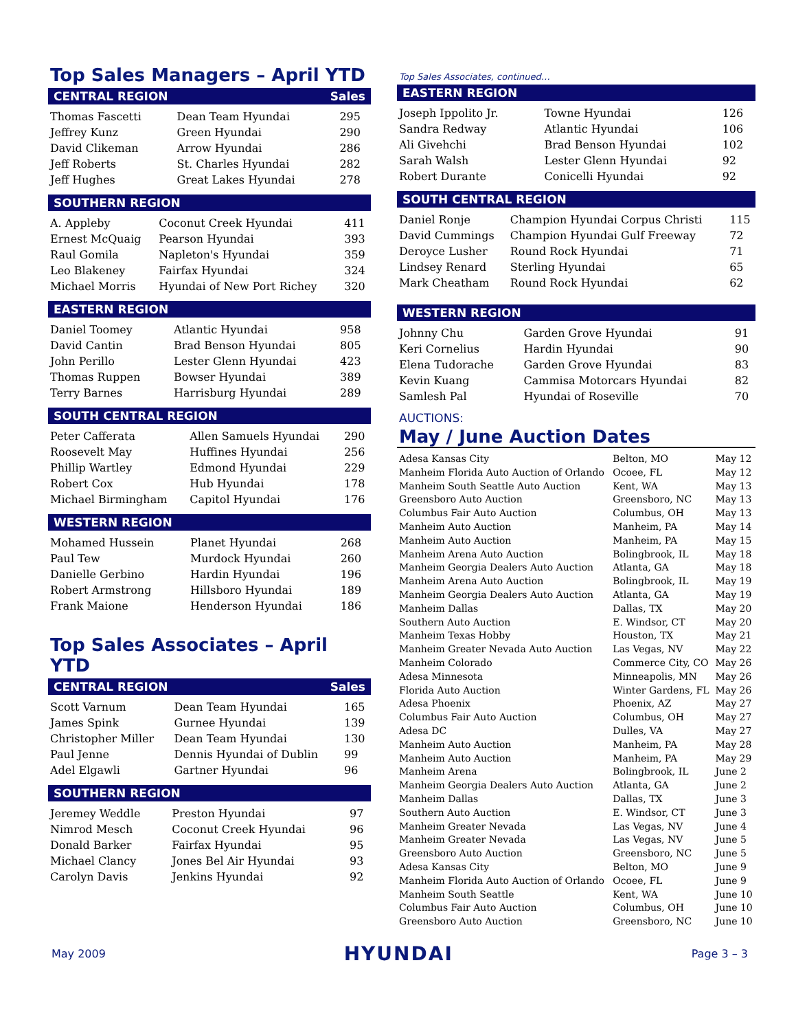Top Sales Managers – April YTD
CENTRAL REGION Sales
| Thomas Fascetti | Dean Team Hyundai | 295 |
| Jeffrey Kunz | Green Hyundai | 290 |
| David Clikeman | Arrow Hyundai | 286 |
| Jeff Roberts | St. Charles Hyundai | 282 |
| Jeff Hughes | Great Lakes Hyundai | 278 |
SOUTHERN REGION
| A. Appleby | Coconut Creek Hyundai | 411 |
| Ernest McQuaig | Pearson Hyundai | 393 |
| Raul Gomila | Napleton's Hyundai | 359 |
| Leo Blakeney | Fairfax Hyundai | 324 |
| Michael Morris | Hyundai of New Port Richey | 320 |
EASTERN REGION
| Daniel Toomey | Atlantic Hyundai | 958 |
| David Cantin | Brad Benson Hyundai | 805 |
| John Perillo | Lester Glenn Hyundai | 423 |
| Thomas Ruppen | Bowser Hyundai | 389 |
| Terry Barnes | Harrisburg Hyundai | 289 |
SOUTH CENTRAL REGION
| Peter Cafferata | Allen Samuels Hyundai | 290 |
| Roosevelt May | Huffines Hyundai | 256 |
| Phillip Wartley | Edmond Hyundai | 229 |
| Robert Cox | Hub Hyundai | 178 |
| Michael Birmingham | Capitol Hyundai | 176 |
WESTERN REGION
| Mohamed Hussein | Planet Hyundai | 268 |
| Paul Tew | Murdock Hyundai | 260 |
| Danielle Gerbino | Hardin Hyundai | 196 |
| Robert Armstrong | Hillsboro Hyundai | 189 |
| Frank Maione | Henderson Hyundai | 186 |
Top Sales Associates – April YTD
CENTRAL REGION Sales
| Scott Varnum | Dean Team Hyundai | 165 |
| James Spink | Gurnee Hyundai | 139 |
| Christopher Miller | Dean Team Hyundai | 130 |
| Paul Jenne | Dennis Hyundai of Dublin | 99 |
| Adel Elgawli | Gartner Hyundai | 96 |
SOUTHERN REGION
| Jeremey Weddle | Preston Hyundai | 97 |
| Nimrod Mesch | Coconut Creek Hyundai | 96 |
| Donald Barker | Fairfax Hyundai | 95 |
| Michael Clancy | Jones Bel Air Hyundai | 93 |
| Carolyn Davis | Jenkins Hyundai | 92 |
Top Sales Associates, continued…
EASTERN REGION
| Joseph Ippolito Jr. | Towne Hyundai | 126 |
| Sandra Redway | Atlantic Hyundai | 106 |
| Ali Givehchi | Brad Benson Hyundai | 102 |
| Sarah Walsh | Lester Glenn Hyundai | 92 |
| Robert Durante | Conicelli Hyundai | 92 |
SOUTH CENTRAL REGION
| Daniel Ronje | Champion Hyundai Corpus Christi | 115 |
| David Cummings | Champion Hyundai Gulf Freeway | 72 |
| Deroyce Lusher | Round Rock Hyundai | 71 |
| Lindsey Renard | Sterling Hyundai | 65 |
| Mark Cheatham | Round Rock Hyundai | 62 |
WESTERN REGION
| Johnny Chu | Garden Grove Hyundai | 91 |
| Keri Cornelius | Hardin Hyundai | 90 |
| Elena Tudorache | Garden Grove Hyundai | 83 |
| Kevin Kuang | Cammisa Motorcars Hyundai | 82 |
| Samlesh Pal | Hyundai of Roseville | 70 |
AUCTIONS:
May / June Auction Dates
| Adesa Kansas City | Belton, MO | May 12 |
| Manheim Florida Auto Auction of Orlando | Ocoee, FL | May 12 |
| Manheim South Seattle Auto Auction | Kent, WA | May 13 |
| Greensboro Auto Auction | Greensboro, NC | May 13 |
| Columbus Fair Auto Auction | Columbus, OH | May 13 |
| Manheim Auto Auction | Manheim, PA | May 14 |
| Manheim Auto Auction | Manheim, PA | May 15 |
| Manheim Arena Auto Auction | Bolingbrook, IL | May 18 |
| Manheim Georgia Dealers Auto Auction | Atlanta, GA | May 18 |
| Manheim Arena Auto Auction | Bolingbrook, IL | May 19 |
| Manheim Georgia Dealers Auto Auction | Atlanta, GA | May 19 |
| Manheim Dallas | Dallas, TX | May 20 |
| Southern Auto Auction | E. Windsor, CT | May 20 |
| Manheim Texas Hobby | Houston, TX | May 21 |
| Manheim Greater Nevada Auto Auction | Las Vegas, NV | May 22 |
| Manheim Colorado | Commerce City, CO | May 26 |
| Adesa Minnesota | Minneapolis, MN | May 26 |
| Florida Auto Auction | Winter Gardens, FL | May 26 |
| Adesa Phoenix | Phoenix, AZ | May 27 |
| Columbus Fair Auto Auction | Columbus, OH | May 27 |
| Adesa DC | Dulles, VA | May 27 |
| Manheim Auto Auction | Manheim, PA | May 28 |
| Manheim Auto Auction | Manheim, PA | May 29 |
| Manheim Arena | Bolingbrook, IL | June 2 |
| Manheim Georgia Dealers Auto Auction | Atlanta, GA | June 2 |
| Manheim Dallas | Dallas, TX | June 3 |
| Southern Auto Auction | E. Windsor, CT | June 3 |
| Manheim Greater Nevada | Las Vegas, NV | June 4 |
| Manheim Greater Nevada | Las Vegas, NV | June 5 |
| Greensboro Auto Auction | Greensboro, NC | June 5 |
| Adesa Kansas City | Belton, MO | June 9 |
| Manheim Florida Auto Auction of Orlando | Ocoee, FL | June 9 |
| Manheim South Seattle | Kent, WA | June 10 |
| Columbus Fair Auto Auction | Columbus, OH | June 10 |
| Greensboro Auto Auction | Greensboro, NC | June 10 |
May 2009 HYUNDAI Page 3 – 3